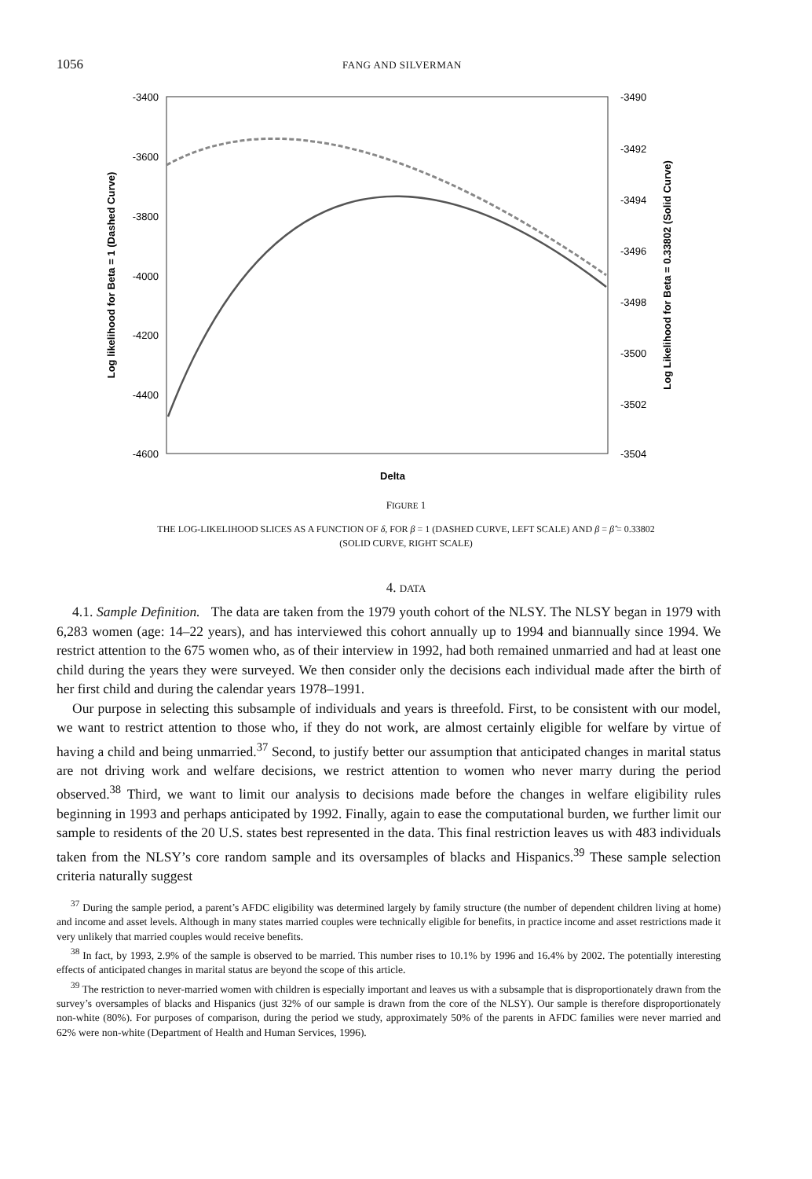1056 FANG AND SILVERMAN
-3400
-3600
-3800
-4000
-4200
-4400
-4600
-3490
-3492
-3494
-3496
-3498
-3500
-3502
-3504
Delta
Log likelihood for Beta = 1 (Dashed Curve)
Log Likelihood for Beta = 0.33802 (Solid Curve)
FIGURE 1
THE LOG-LIKELIHOOD SLICES AS A FUNCTION OF δ, FOR β = 1 (DASHED CURVE, LEFT SCALE) AND β = β̂ = 0.33802
(SOLID CURVE, RIGHT SCALE)
4. DATA
4.1. Sample Definition. The data are taken from the 1979 youth cohort of the NLSY. The NLSY began in 1979 with 6,283 women (age: 14–22 years), and has interviewed this cohort annually up to 1994 and biannually since 1994. We restrict attention to the 675 women who, as of their interview in 1992, had both remained unmarried and had at least one child during the years they were surveyed. We then consider only the decisions each individual made after the birth of her first child and during the calendar years 1978–1991.
Our purpose in selecting this subsample of individuals and years is threefold. First, to be consistent with our model, we want to restrict attention to those who, if they do not work, are almost certainly eligible for welfare by virtue of having a child and being unmarried.<sup>37</sup> Second, to justify better our assumption that anticipated changes in marital status are not driving work and welfare decisions, we restrict attention to women who never marry during the period observed.<sup>38</sup> Third, we want to limit our analysis to decisions made before the changes in welfare eligibility rules beginning in 1993 and perhaps anticipated by 1992. Finally, again to ease the computational burden, we further limit our sample to residents of the 20 U.S. states best represented in the data. This final restriction leaves us with 483 individuals taken from the NLSY’s core random sample and its oversamples of blacks and Hispanics.<sup>39</sup> These sample selection criteria naturally suggest
<sup>37</sup> During the sample period, a parent’s AFDC eligibility was determined largely by family structure (the number of dependent children living at home) and income and asset levels. Although in many states married couples were technically eligible for benefits, in practice income and asset restrictions made it very unlikely that married couples would receive benefits.
<sup>38</sup> In fact, by 1993, 2.9% of the sample is observed to be married. This number rises to 10.1% by 1996 and 16.4% by 2002. The potentially interesting effects of anticipated changes in marital status are beyond the scope of this article.
<sup>39</sup> The restriction to never-married women with children is especially important and leaves us with a subsample that is disproportionately drawn from the survey’s oversamples of blacks and Hispanics (just 32% of our sample is drawn from the core of the NLSY). Our sample is therefore disproportionately non-white (80%). For purposes of comparison, during the period we study, approximately 50% of the parents in AFDC families were never married and 62% were non-white (Department of Health and Human Services, 1996).